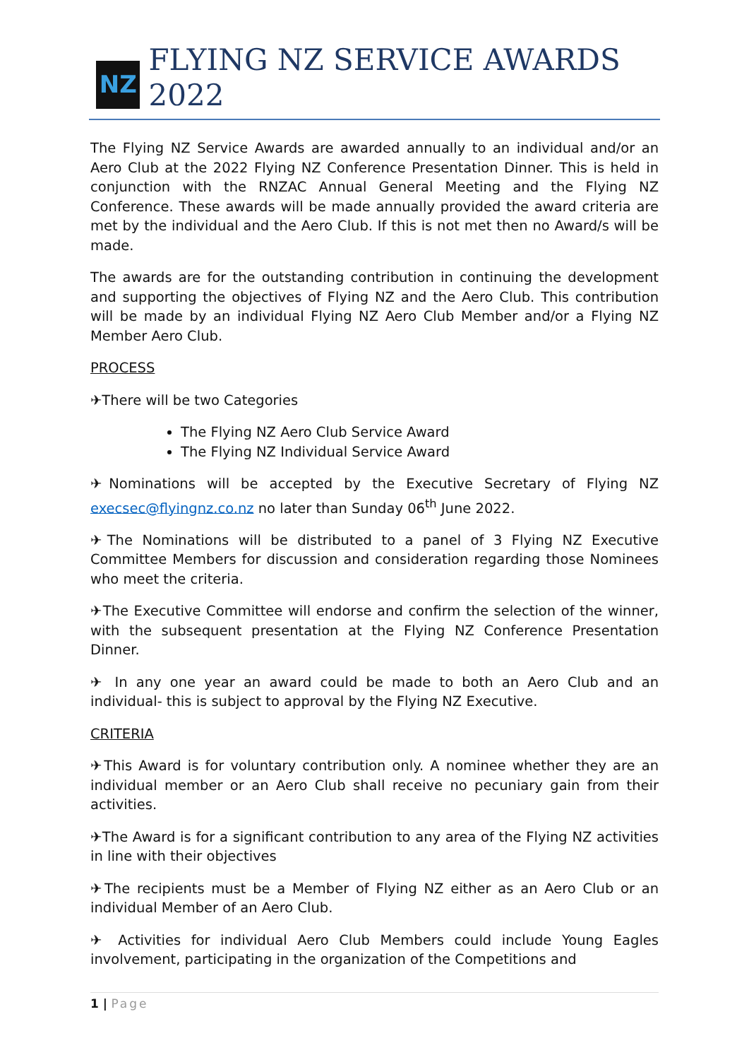NZ
FLYING NZ SERVICE AWARDS 2022
The Flying NZ Service Awards are awarded annually to an individual and/or an Aero Club at the 2022 Flying NZ Conference Presentation Dinner. This is held in conjunction with the RNZAC Annual General Meeting and the Flying NZ Conference. These awards will be made annually provided the award criteria are met by the individual and the Aero Club. If this is not met then no Award/s will be made.
The awards are for the outstanding contribution in continuing the development and supporting the objectives of Flying NZ and the Aero Club. This contribution will be made by an individual Flying NZ Aero Club Member and/or a Flying NZ Member Aero Club.
PROCESS
✈There will be two Categories
The Flying NZ Aero Club Service Award
The Flying NZ Individual Service Award
✈Nominations will be accepted by the Executive Secretary of Flying NZ execsec@flyingnz.co.nz no later than Sunday 06<sup>th</sup> June 2022.
✈The Nominations will be distributed to a panel of 3 Flying NZ Executive Committee Members for discussion and consideration regarding those Nominees who meet the criteria.
✈The Executive Committee will endorse and confirm the selection of the winner, with the subsequent presentation at the Flying NZ Conference Presentation Dinner.
✈ In any one year an award could be made to both an Aero Club and an individual- this is subject to approval by the Flying NZ Executive.
CRITERIA
✈This Award is for voluntary contribution only. A nominee whether they are an individual member or an Aero Club shall receive no pecuniary gain from their activities.
✈The Award is for a significant contribution to any area of the Flying NZ activities in line with their objectives
✈The recipients must be a Member of Flying NZ either as an Aero Club or an individual Member of an Aero Club.
✈ Activities for individual Aero Club Members could include Young Eagles involvement, participating in the organization of the Competitions and
1 | Page